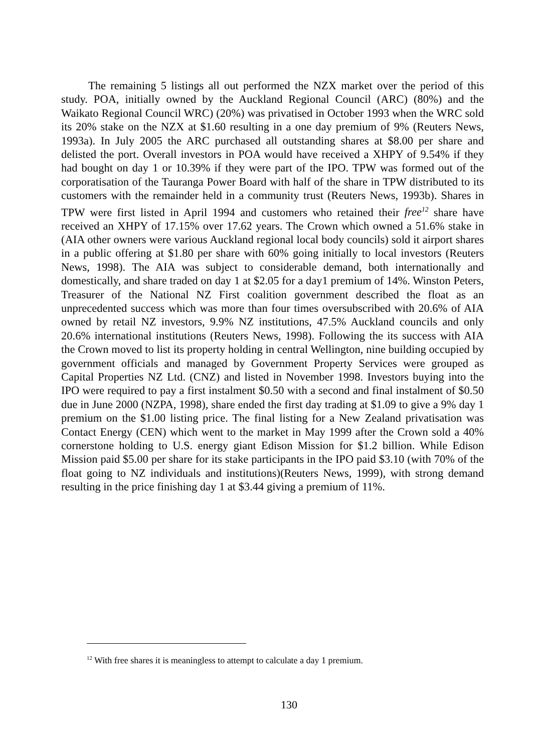The remaining 5 listings all out performed the NZX market over the period of this study. POA, initially owned by the Auckland Regional Council (ARC) (80%) and the Waikato Regional Council WRC) (20%) was privatised in October 1993 when the WRC sold its 20% stake on the NZX at $1.60 resulting in a one day premium of 9% (Reuters News, 1993a). In July 2005 the ARC purchased all outstanding shares at $8.00 per share and delisted the port. Overall investors in POA would have received a XHPY of 9.54% if they had bought on day 1 or 10.39% if they were part of the IPO. TPW was formed out of the corporatisation of the Tauranga Power Board with half of the share in TPW distributed to its customers with the remainder held in a community trust (Reuters News, 1993b). Shares in TPW were first listed in April 1994 and customers who retained their free<sup>12</sup> share have received an XHPY of 17.15% over 17.62 years. The Crown which owned a 51.6% stake in (AIA other owners were various Auckland regional local body councils) sold it airport shares in a public offering at $1.80 per share with 60% going initially to local investors (Reuters News, 1998). The AIA was subject to considerable demand, both internationally and domestically, and share traded on day 1 at $2.05 for a day1 premium of 14%. Winston Peters, Treasurer of the National NZ First coalition government described the float as an unprecedented success which was more than four times oversubscribed with 20.6% of AIA owned by retail NZ investors, 9.9% NZ institutions, 47.5% Auckland councils and only 20.6% international institutions (Reuters News, 1998). Following the its success with AIA the Crown moved to list its property holding in central Wellington, nine building occupied by government officials and managed by Government Property Services were grouped as Capital Properties NZ Ltd. (CNZ) and listed in November 1998. Investors buying into the IPO were required to pay a first instalment $0.50 with a second and final instalment of $0.50 due in June 2000 (NZPA, 1998), share ended the first day trading at $1.09 to give a 9% day 1 premium on the $1.00 listing price. The final listing for a New Zealand privatisation was Contact Energy (CEN) which went to the market in May 1999 after the Crown sold a 40% cornerstone holding to U.S. energy giant Edison Mission for $1.2 billion. While Edison Mission paid $5.00 per share for its stake participants in the IPO paid $3.10 (with 70% of the float going to NZ individuals and institutions)(Reuters News, 1999), with strong demand resulting in the price finishing day 1 at $3.44 giving a premium of 11%.
<sup>12</sup> With free shares it is meaningless to attempt to calculate a day 1 premium.
130